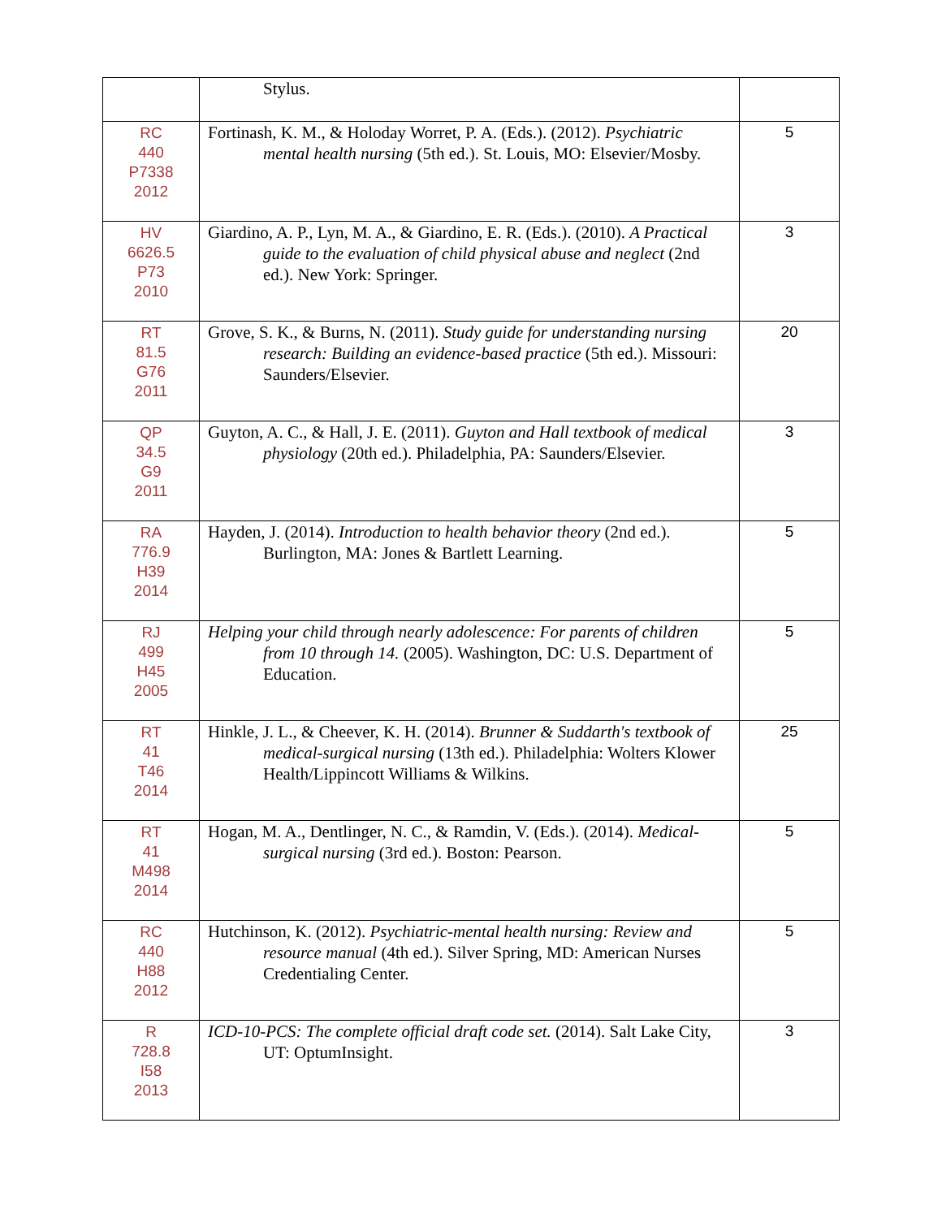| | Stylus. | |
| RC 440 P7338 2012 | Fortinash, K. M., & Holoday Worret, P. A. (Eds.). (2012). Psychiatric mental health nursing (5th ed.). St. Louis, MO: Elsevier/Mosby. | 5 |
| HV 6626.5 P73 2010 | Giardino, A. P., Lyn, M. A., & Giardino, E. R. (Eds.). (2010). A Practical guide to the evaluation of child physical abuse and neglect (2nd ed.). New York: Springer. | 3 |
| RT 81.5 G76 2011 | Grove, S. K., & Burns, N. (2011). Study guide for understanding nursing research: Building an evidence-based practice (5th ed.). Missouri: Saunders/Elsevier. | 20 |
| QP 34.5 G9 2011 | Guyton, A. C., & Hall, J. E. (2011). Guyton and Hall textbook of medical physiology (20th ed.). Philadelphia, PA: Saunders/Elsevier. | 3 |
| RA 776.9 H39 2014 | Hayden, J. (2014). Introduction to health behavior theory (2nd ed.). Burlington, MA: Jones & Bartlett Learning. | 5 |
| RJ 499 H45 2005 | Helping your child through nearly adolescence: For parents of children from 10 through 14. (2005). Washington, DC: U.S. Department of Education. | 5 |
| RT 41 T46 2014 | Hinkle, J. L., & Cheever, K. H. (2014). Brunner & Suddarth's textbook of medical-surgical nursing (13th ed.). Philadelphia: Wolters Klower Health/Lippincott Williams & Wilkins. | 25 |
| RT 41 M498 2014 | Hogan, M. A., Dentlinger, N. C., & Ramdin, V. (Eds.). (2014). Medical-surgical nursing (3rd ed.). Boston: Pearson. | 5 |
| RC 440 H88 2012 | Hutchinson, K. (2012). Psychiatric-mental health nursing: Review and resource manual (4th ed.). Silver Spring, MD: American Nurses Credentialing Center. | 5 |
| R 728.8 I58 2013 | ICD-10-PCS: The complete official draft code set. (2014). Salt Lake City, UT: OptumInsight. | 3 |